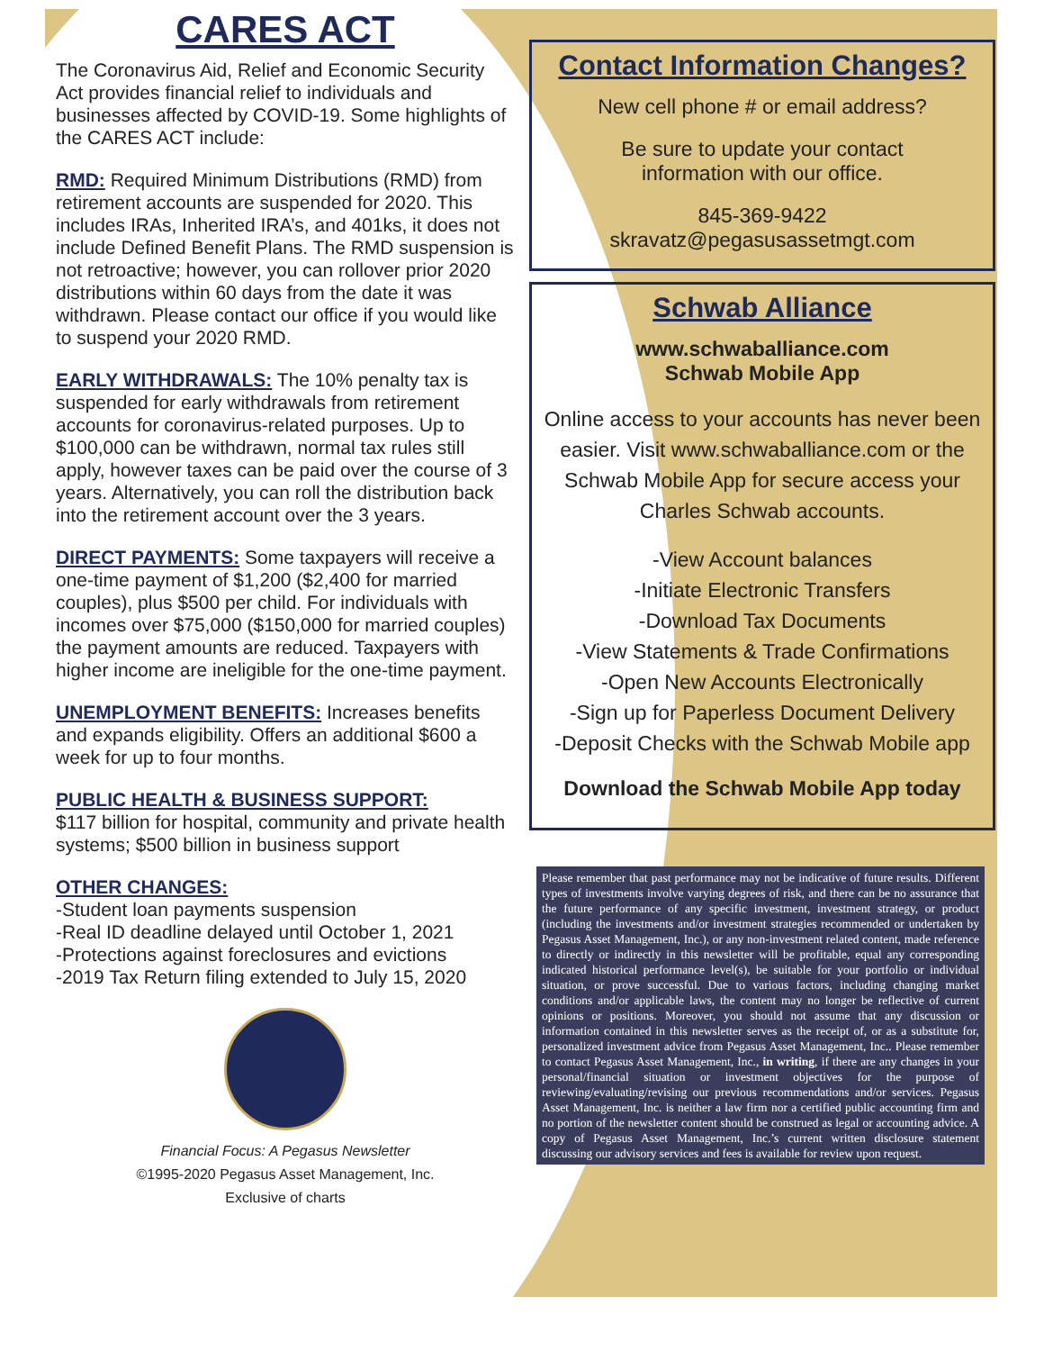CARES ACT
The Coronavirus Aid, Relief and Economic Security Act provides financial relief to individuals and businesses affected by COVID-19. Some highlights of the CARES ACT include:
RMD: Required Minimum Distributions (RMD) from retirement accounts are suspended for 2020. This includes IRAs, Inherited IRA’s, and 401ks, it does not include Defined Benefit Plans. The RMD suspension is not retroactive; however, you can rollover prior 2020 distributions within 60 days from the date it was withdrawn. Please contact our office if you would like to suspend your 2020 RMD.
EARLY WITHDRAWALS: The 10% penalty tax is suspended for early withdrawals from retirement accounts for coronavirus-related purposes. Up to $100,000 can be withdrawn, normal tax rules still apply, however taxes can be paid over the course of 3 years. Alternatively, you can roll the distribution back into the retirement account over the 3 years.
DIRECT PAYMENTS: Some taxpayers will receive a one-time payment of $1,200 ($2,400 for married couples), plus $500 per child. For individuals with incomes over $75,000 ($150,000 for married couples) the payment amounts are reduced. Taxpayers with higher income are ineligible for the one-time payment.
UNEMPLOYMENT BENEFITS: Increases benefits and expands eligibility. Offers an additional $600 a week for up to four months.
PUBLIC HEALTH & BUSINESS SUPPORT:
$117 billion for hospital, community and private health systems; $500 billion in business support
OTHER CHANGES:
-Student loan payments suspension
-Real ID deadline delayed until October 1, 2021
-Protections against foreclosures and evictions
-2019 Tax Return filing extended to July 15, 2020
Financial Focus: A Pegasus Newsletter
©1995-2020 Pegasus Asset Management, Inc.
Exclusive of charts
Contact Information Changes?
New cell phone # or email address?
Be sure to update your contact
information with our office.
845-369-9422
skravatz@pegasusassetmgt.com
Schwab Alliance
www.schwaballiance.com
Schwab Mobile App
Online access to your accounts has never been easier. Visit www.schwaballiance.com or the Schwab Mobile App for secure access your Charles Schwab accounts.
-View Account balances
-Initiate Electronic Transfers
-Download Tax Documents
-View Statements & Trade Confirmations
-Open New Accounts Electronically
-Sign up for Paperless Document Delivery
-Deposit Checks with the Schwab Mobile app
Download the Schwab Mobile App today
Please remember that past performance may not be indicative of future results. Different types of investments involve varying degrees of risk, and there can be no assurance that the future performance of any specific investment, investment strategy, or product (including the investments and/or investment strategies recommended or undertaken by Pegasus Asset Management, Inc.), or any non-investment related content, made reference to directly or indirectly in this newsletter will be profitable, equal any corresponding indicated historical performance level(s), be suitable for your portfolio or individual situation, or prove successful. Due to various factors, including changing market conditions and/or applicable laws, the content may no longer be reflective of current opinions or positions. Moreover, you should not assume that any discussion or information contained in this newsletter serves as the receipt of, or as a substitute for, personalized investment advice from Pegasus Asset Management, Inc.. Please remember to contact Pegasus Asset Management, Inc., in writing, if there are any changes in your personal/financial situation or investment objectives for the purpose of reviewing/evaluating/revising our previous recommendations and/or services. Pegasus Asset Management, Inc. is neither a law firm nor a certified public accounting firm and no portion of the newsletter content should be construed as legal or accounting advice. A copy of Pegasus Asset Management, Inc.’s current written disclosure statement discussing our advisory services and fees is available for review upon request.